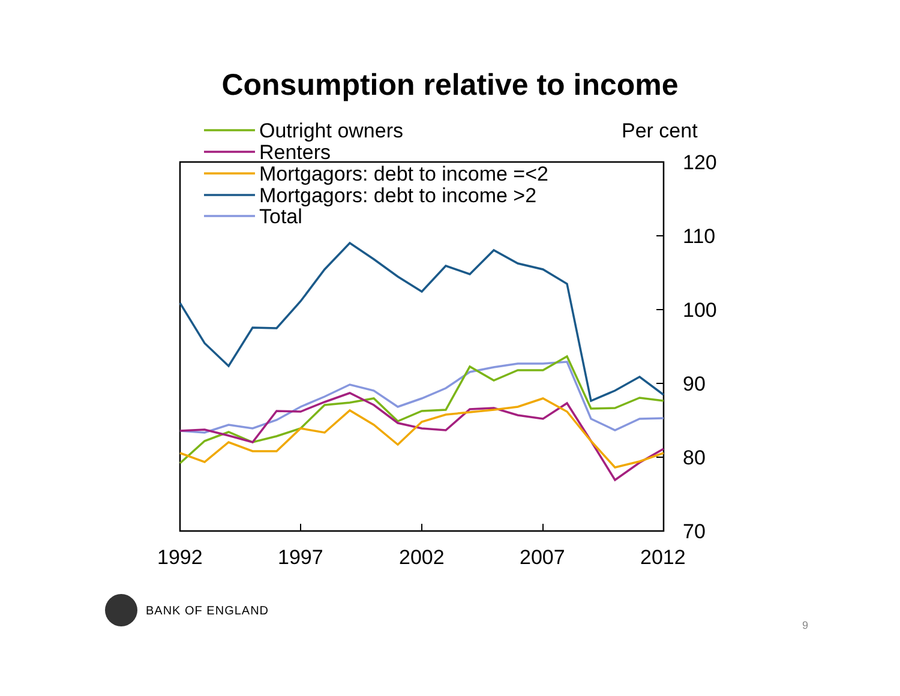Consumption relative to income
Outright owners
Renters
Mortgagors: debt to income =<2
Mortgagors: debt to income >2
Total
Per cent
120
110
100
90
80
70
1992
1997
2002
2007
2012
BANK OF ENGLAND
9